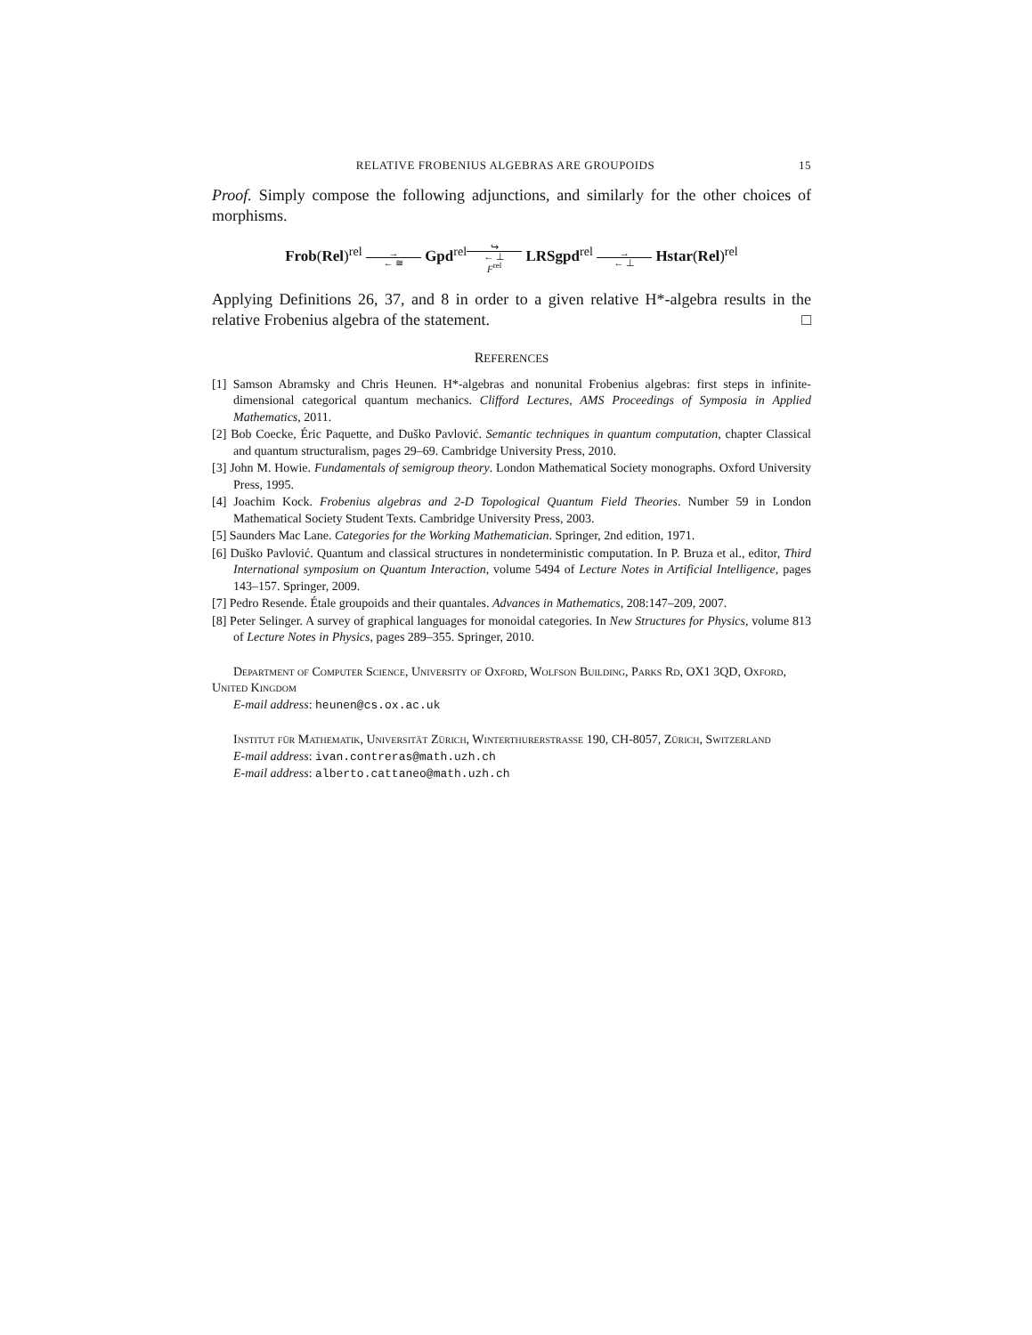RELATIVE FROBENIUS ALGEBRAS ARE GROUPOIDS 15
Proof. Simply compose the following adjunctions, and similarly for the other choices of morphisms.
Frob(Rel)<sup>rel</sup>
→
← ≅ Gpd<sup>rel</sup>
↪
← ⊥
F<sup>rel</sup> LRSgpd<sup>rel</sup>
→
← ⊥ Hstar(Rel)<sup>rel</sup>
Applying Definitions 26, 37, and 8 in order to a given relative H*-algebra results in the relative Frobenius algebra of the statement. □
REFERENCES
[1] Samson Abramsky and Chris Heunen. H*-algebras and nonunital Frobenius algebras: first steps in infinite-dimensional categorical quantum mechanics. Clifford Lectures, AMS Proceedings of Symposia in Applied Mathematics, 2011.
[2] Bob Coecke, Éric Paquette, and Duško Pavlović. Semantic techniques in quantum computation, chapter Classical and quantum structuralism, pages 29–69. Cambridge University Press, 2010.
[3] John M. Howie. Fundamentals of semigroup theory. London Mathematical Society monographs. Oxford University Press, 1995.
[4] Joachim Kock. Frobenius algebras and 2-D Topological Quantum Field Theories. Number 59 in London Mathematical Society Student Texts. Cambridge University Press, 2003.
[5] Saunders Mac Lane. Categories for the Working Mathematician. Springer, 2nd edition, 1971.
[6] Duško Pavlović. Quantum and classical structures in nondeterministic computation. In P. Bruza et al., editor, Third International symposium on Quantum Interaction, volume 5494 of Lecture Notes in Artificial Intelligence, pages 143–157. Springer, 2009.
[7] Pedro Resende. Étale groupoids and their quantales. Advances in Mathematics, 208:147–209, 2007.
[8] Peter Selinger. A survey of graphical languages for monoidal categories. In New Structures for Physics, volume 813 of Lecture Notes in Physics, pages 289–355. Springer, 2010.
Department of Computer Science, University of Oxford, Wolfson Building, Parks Rd, OX1 3QD, Oxford, United Kingdom
E-mail address: heunen@cs.ox.ac.uk
Institut für Mathematik, Universität Zürich, Winterthurerstrasse 190, CH-8057, Zürich, Switzerland
E-mail address: ivan.contreras@math.uzh.ch
E-mail address: alberto.cattaneo@math.uzh.ch